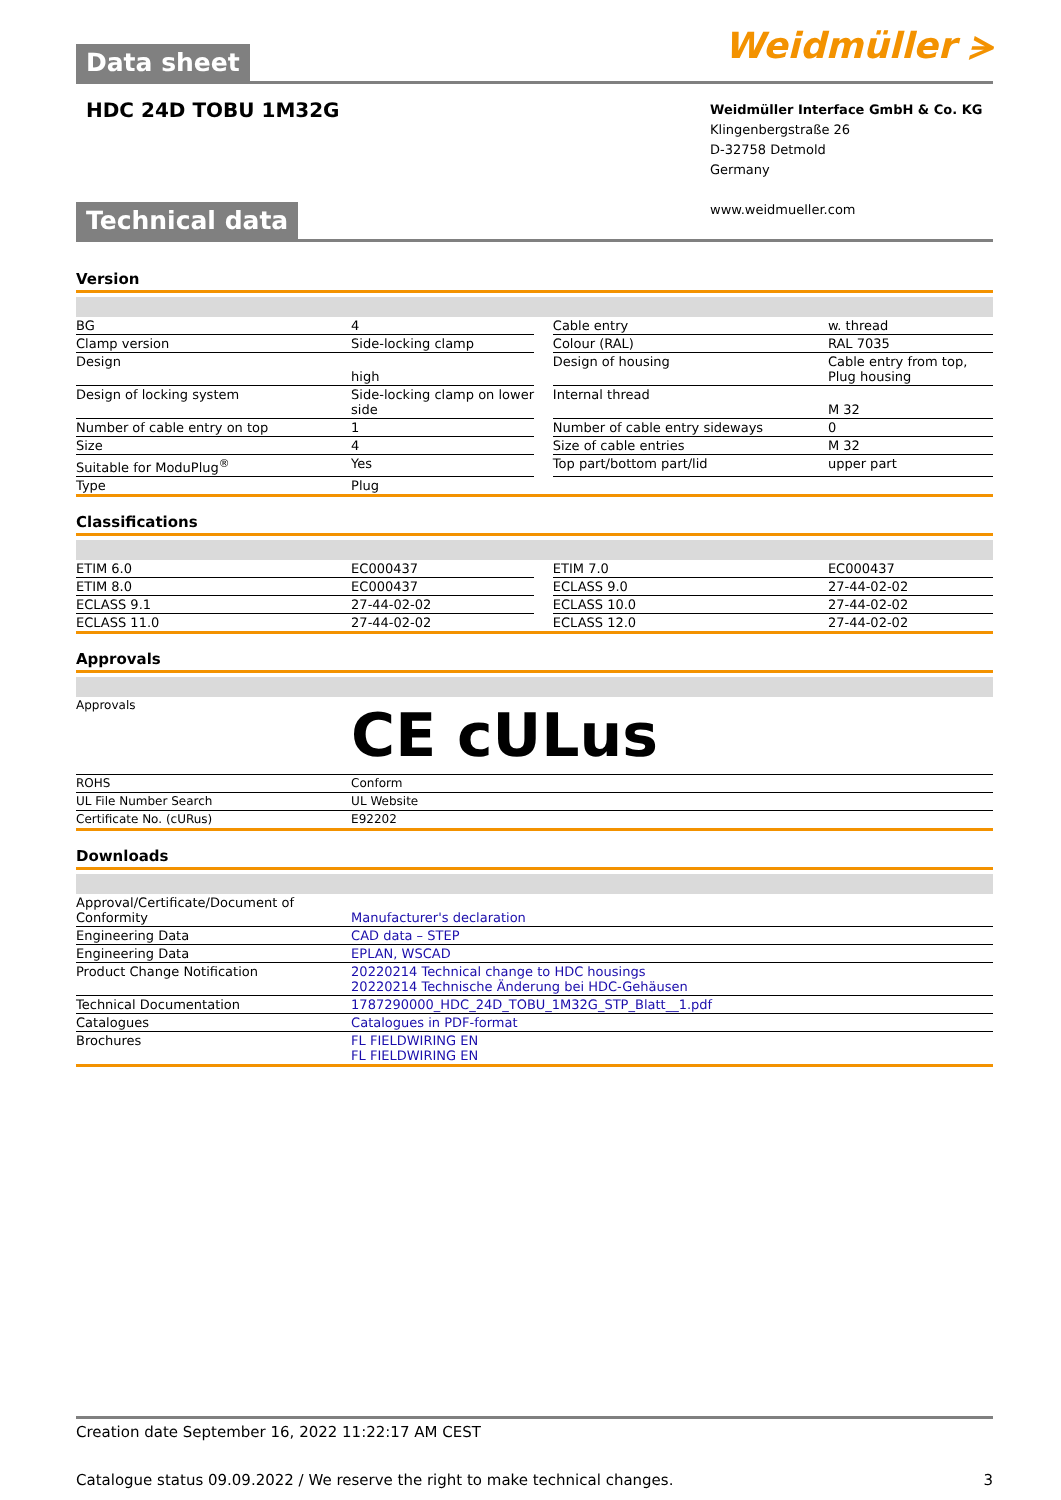Weidmüller ⪫
Data sheet
HDC 24D TOBU 1M32G
Weidmüller Interface GmbH & Co. KG
Klingenbergstraße 26
D-32758 Detmold
Germany
www.weidmueller.com
Technical data
Version
| BG | 4 | | Cable entry | w. thread |
| Clamp version | Side-locking clamp | | Colour (RAL) | RAL 7035 |
| Design | high | | Design of housing | Cable entry from top, Plug housing |
| Design of locking system | Side-locking clamp on lower side | | Internal thread | M 32 |
| Number of cable entry on top | 1 | | Number of cable entry sideways | 0 |
| Size | 4 | | Size of cable entries | M 32 |
| Suitable for ModuPlug<sup>®</sup> | Yes | | Top part/bottom part/lid | upper part |
| Type | Plug | | | |
Classifications
| ETIM 6.0 | EC000437 | | ETIM 7.0 | EC000437 |
| ETIM 8.0 | EC000437 | | ECLASS 9.0 | 27-44-02-02 |
| ECLASS 9.1 | 27-44-02-02 | | ECLASS 10.0 | 27-44-02-02 |
| ECLASS 11.0 | 27-44-02-02 | | ECLASS 12.0 | 27-44-02-02 |
Approvals
| Approvals | CE cULus |
| ROHS | Conform |
| UL File Number Search | UL Website |
| Certificate No. (cURus) | E92202 |
Downloads
| Approval/Certificate/Document of Conformity | Manufacturer's declaration |
| Engineering Data | CAD data – STEP |
| Engineering Data | EPLAN, WSCAD |
| Product Change Notification | 20220214 Technical change to HDC housings 20220214 Technische Änderung bei HDC-Gehäusen |
| Technical Documentation | 1787290000_HDC_24D_TOBU_1M32G_STP_Blatt__1.pdf |
| Catalogues | Catalogues in PDF-format |
| Brochures | FL FIELDWIRING EN FL FIELDWIRING EN |
Creation date September 16, 2022 11:22:17 AM CEST
Catalogue status 09.09.2022 / We reserve the right to make technical changes. 3